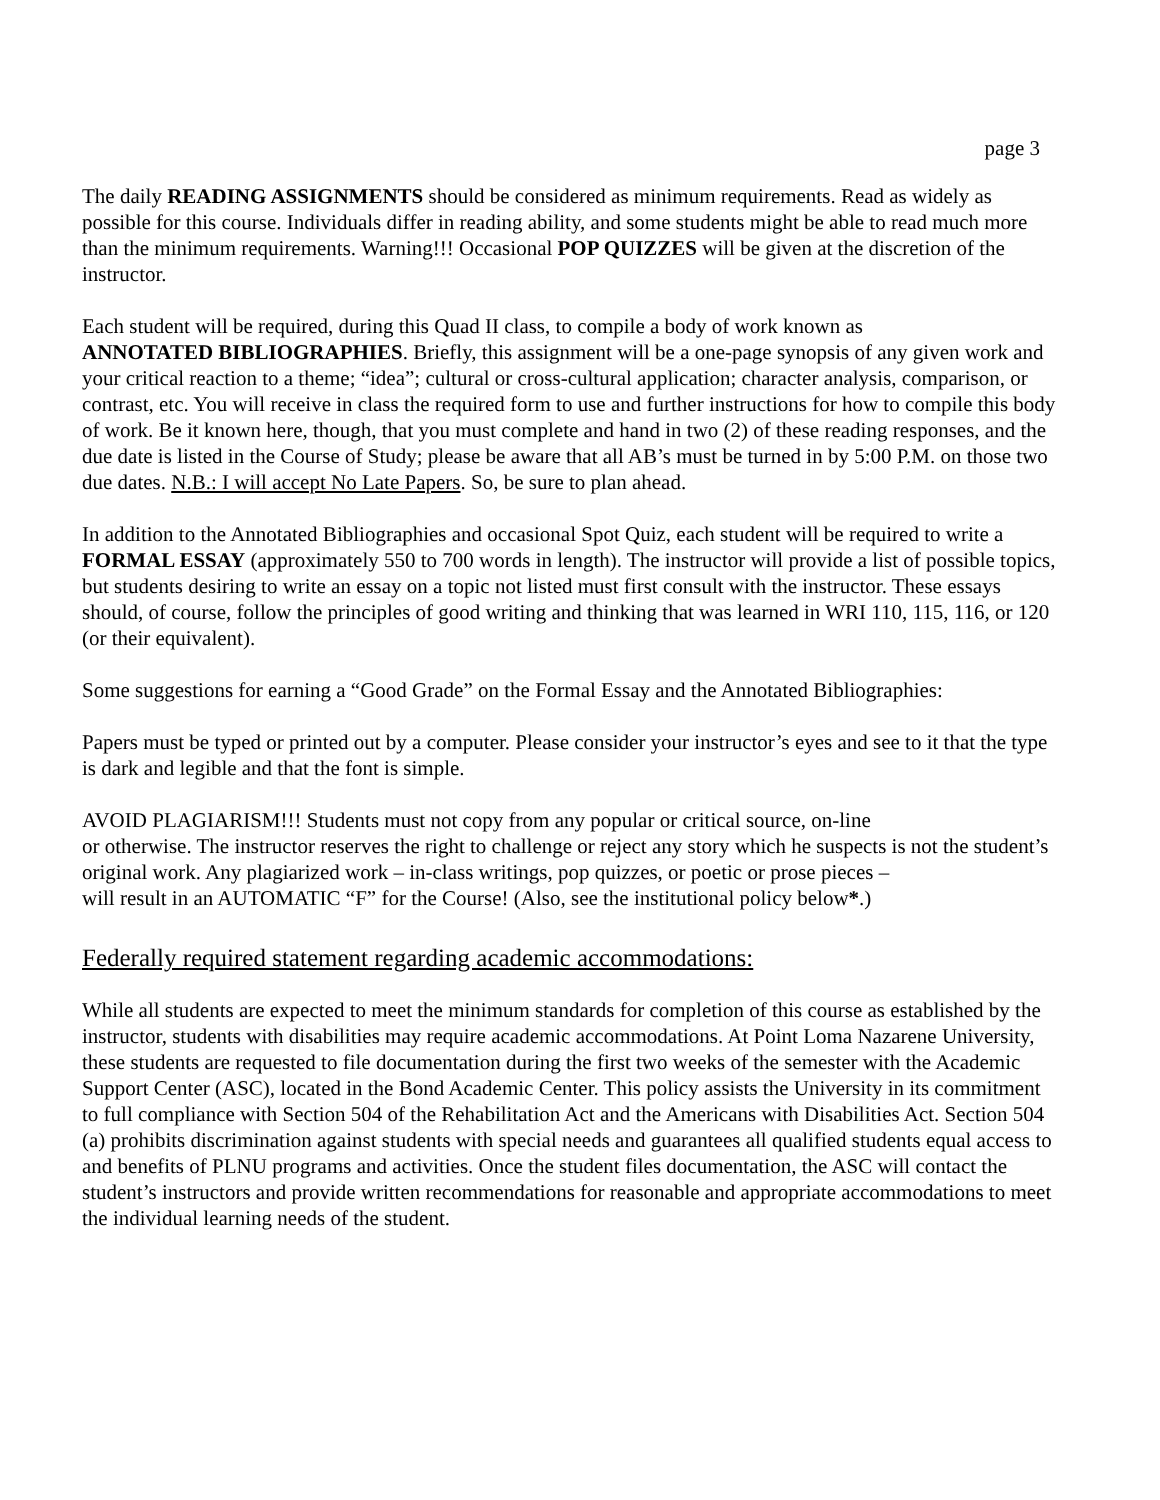page 3
The daily READING ASSIGNMENTS should be considered as minimum requirements. Read as widely as possible for this course. Individuals differ in reading ability, and some students might be able to read much more than the minimum requirements. Warning!!! Occasional POP QUIZZES will be given at the discretion of the instructor.
Each student will be required, during this Quad II class, to compile a body of work known as
ANNOTATED BIBLIOGRAPHIES. Briefly, this assignment will be a one-page synopsis of any given work and your critical reaction to a theme; “idea”; cultural or cross-cultural application; character analysis, comparison, or contrast, etc. You will receive in class the required form to use and further instructions for how to compile this body of work. Be it known here, though, that you must complete and hand in two (2) of these reading responses, and the due date is listed in the Course of Study; please be aware that all AB’s must be turned in by 5:00 P.M. on those two due dates. N.B.: I will accept No Late Papers. So, be sure to plan ahead.
In addition to the Annotated Bibliographies and occasional Spot Quiz, each student will be required to write a FORMAL ESSAY (approximately 550 to 700 words in length). The instructor will provide a list of possible topics, but students desiring to write an essay on a topic not listed must first consult with the instructor. These essays should, of course, follow the principles of good writing and thinking that was learned in WRI 110, 115, 116, or 120 (or their equivalent).
Some suggestions for earning a “Good Grade” on the Formal Essay and the Annotated Bibliographies:
Papers must be typed or printed out by a computer. Please consider your instructor’s eyes and see to it that the type is dark and legible and that the font is simple.
AVOID PLAGIARISM!!! Students must not copy from any popular or critical source, on-line
or otherwise. The instructor reserves the right to challenge or reject any story which he suspects is not the student’s original work. Any plagiarized work – in-class writings, pop quizzes, or poetic or prose pieces –
will result in an AUTOMATIC “F” for the Course! (Also, see the institutional policy below*.)
Federally required statement regarding academic accommodations:
While all students are expected to meet the minimum standards for completion of this course as established by the instructor, students with disabilities may require academic accommodations. At Point Loma Nazarene University, these students are requested to file documentation during the first two weeks of the semester with the Academic Support Center (ASC), located in the Bond Academic Center. This policy assists the University in its commitment to full compliance with Section 504 of the Rehabilitation Act and the Americans with Disabilities Act. Section 504 (a) prohibits discrimination against students with special needs and guarantees all qualified students equal access to and benefits of PLNU programs and activities. Once the student files documentation, the ASC will contact the student’s instructors and provide written recommendations for reasonable and appropriate accommodations to meet the individual learning needs of the student.